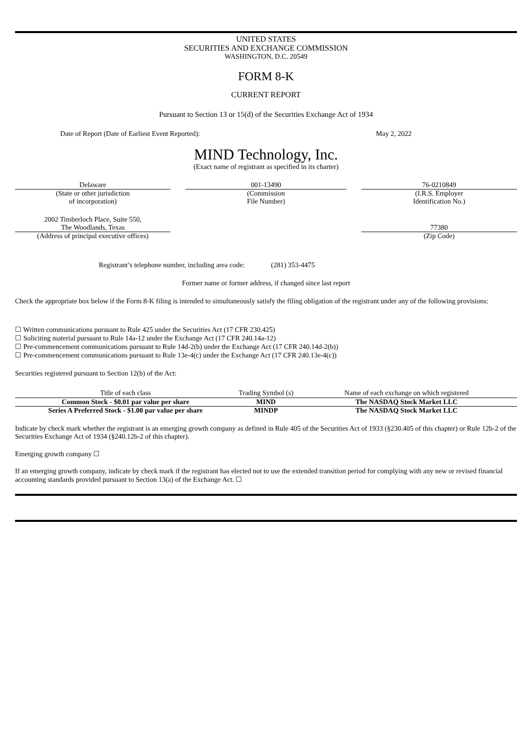UNITED STATES
SECURITIES AND EXCHANGE COMMISSION
WASHINGTON, D.C. 20549
FORM 8-K
CURRENT REPORT
Pursuant to Section 13 or 15(d) of the Securities Exchange Act of 1934
Date of Report (Date of Earliest Event Reported): May 2, 2022
MIND Technology, Inc.
(Exact name of registrant as specified in its charter)
| Delaware | | 001-13490 | | 76-0210849 |
| (State or other jurisdiction of incorporation) | | (Commission File Number) | | (I.R.S. Employer Identification No.) |
| 2002 Timberloch Place, Suite 550, The Woodlands, Texas | | | | 77380 |
| (Address of principal executive offices) | | | | (Zip Code) |
Registrant’s telephone number, including area code: (281) 353-4475
Former name or former address, if changed since last report
Check the appropriate box below if the Form 8-K filing is intended to simultaneously satisfy the filing obligation of the registrant under any of the following provisions:
☐ Written communications pursuant to Rule 425 under the Securities Act (17 CFR 230.425)
☐ Soliciting material pursuant to Rule 14a-12 under the Exchange Act (17 CFR 240.14a-12)
☐ Pre-commencement communications pursuant to Rule 14d-2(b) under the Exchange Act (17 CFR 240.14d-2(b))
☐ Pre-commencement communications pursuant to Rule 13e-4(c) under the Exchange Act (17 CFR 240.13e-4(c))
Securities registered pursuant to Section 12(b) of the Act:
| Title of each class | Trading Symbol (s) | Name of each exchange on which registered |
| --- | --- | --- |
| Common Stock - $0.01 par value per share | MIND | The NASDAQ Stock Market LLC |
| Series A Preferred Stock - $1.00 par value per share | MINDP | The NASDAQ Stock Market LLC |
Indicate by check mark whether the registrant is an emerging growth company as defined in Rule 405 of the Securities Act of 1933 (§230.405 of this chapter) or Rule 12b-2 of the Securities Exchange Act of 1934 (§240.12b-2 of this chapter).
Emerging growth company ☐
If an emerging growth company, indicate by check mark if the registrant has elected not to use the extended transition period for complying with any new or revised financial accounting standards provided pursuant to Section 13(a) of the Exchange Act. ☐